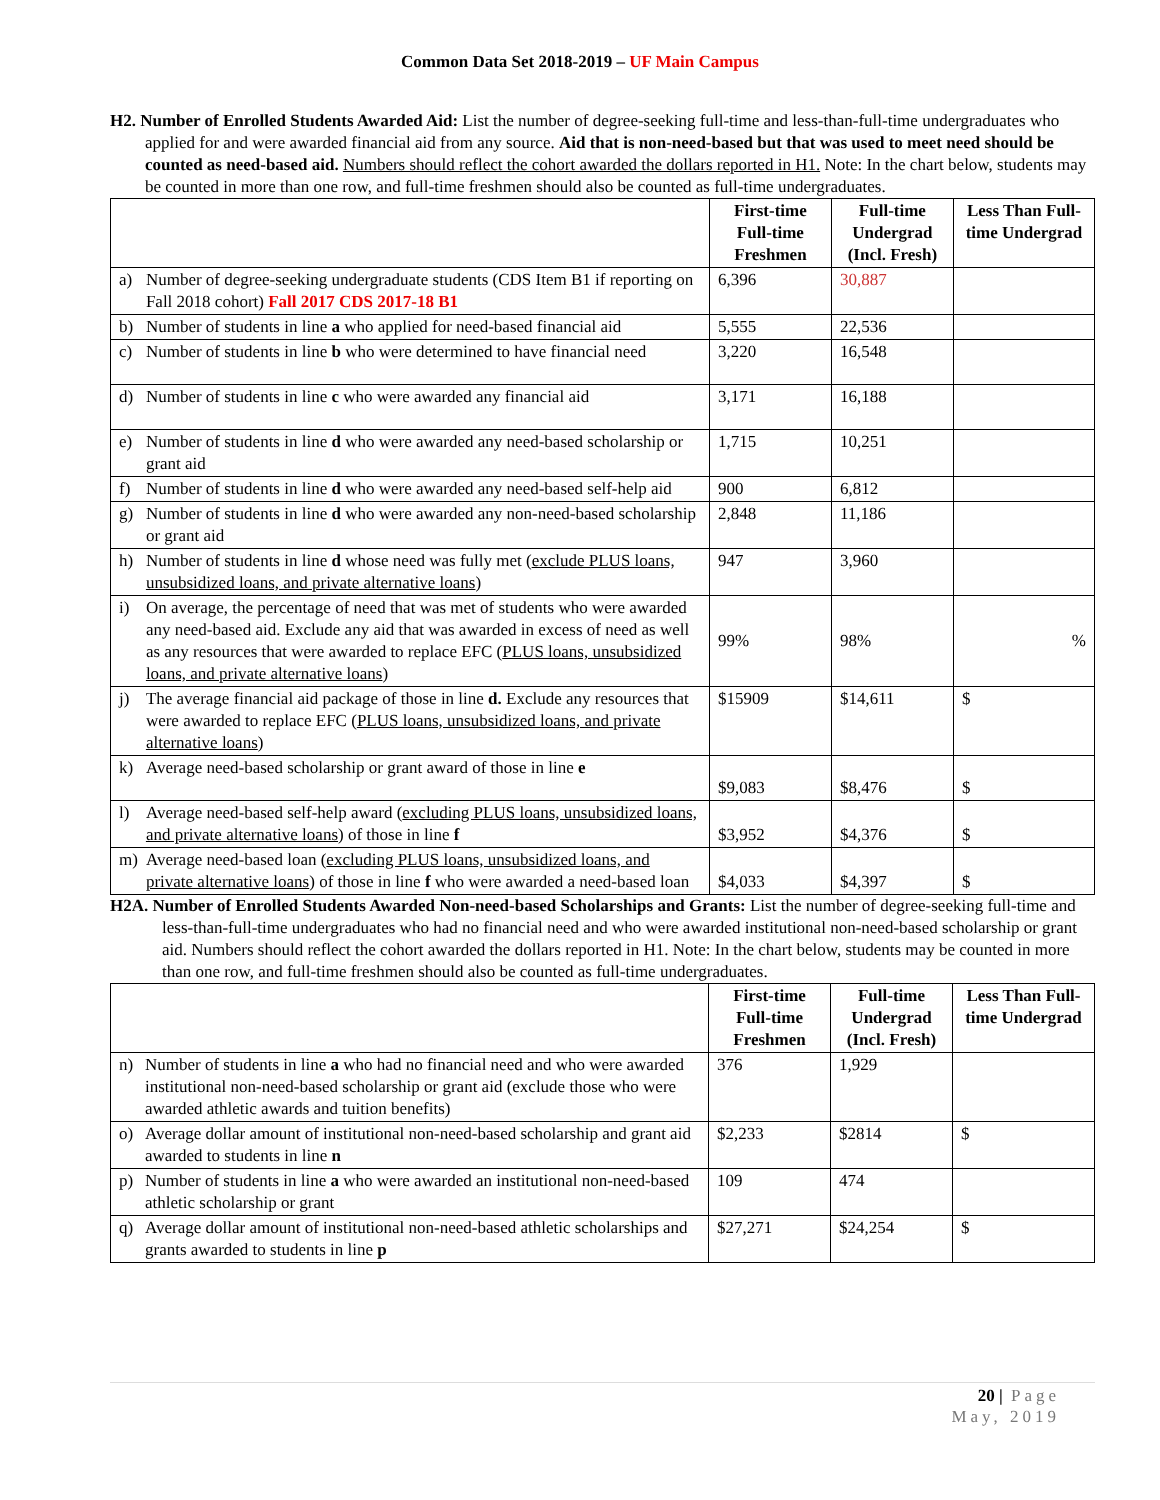Common Data Set 2018-2019 – UF Main Campus
H2. Number of Enrolled Students Awarded Aid: List the number of degree-seeking full-time and less-than-full-time undergraduates who applied for and were awarded financial aid from any source. Aid that is non-need-based but that was used to meet need should be counted as need-based aid. Numbers should reflect the cohort awarded the dollars reported in H1. Note: In the chart below, students may be counted in more than one row, and full-time freshmen should also be counted as full-time undergraduates.
| | | First-time Full-time Freshmen | Full-time Undergrad (Incl. Fresh) | Less Than Full-time Undergrad |
| --- | --- | --- | --- | --- |
| a) | Number of degree-seeking undergraduate students (CDS Item B1 if reporting on Fall 2018 cohort) Fall 2017 CDS 2017-18 B1 | 6,396 | 30,887 | |
| b) | Number of students in line a who applied for need-based financial aid | 5,555 | 22,536 | |
| c) | Number of students in line b who were determined to have financial need | 3,220 | 16,548 | |
| d) | Number of students in line c who were awarded any financial aid | 3,171 | 16,188 | |
| e) | Number of students in line d who were awarded any need-based scholarship or grant aid | 1,715 | 10,251 | |
| f) | Number of students in line d who were awarded any need-based self-help aid | 900 | 6,812 | |
| g) | Number of students in line d who were awarded any non-need-based scholarship or grant aid | 2,848 | 11,186 | |
| h) | Number of students in line d whose need was fully met ( exclude PLUS loans, unsubsidized loans, and private alternative loans ) | 947 | 3,960 | |
| i) | On average, the percentage of need that was met of students who were awarded any need-based aid. Exclude any aid that was awarded in excess of need as well as any resources that were awarded to replace EFC ( PLUS loans, unsubsidized loans, and private alternative loans ) | 99% | 98% | % |
| j) | The average financial aid package of those in line d. Exclude any resources that were awarded to replace EFC ( PLUS loans, unsubsidized loans, and private alternative loans ) | $15909 | $14,611 | $ |
| k) | Average need-based scholarship or grant award of those in line e | $9,083 | $8,476 | $ |
| l) | Average need-based self-help award ( excluding PLUS loans, unsubsidized loans, and private alternative loans ) of those in line f | $3,952 | $4,376 | $ |
| m) | Average need-based loan ( excluding PLUS loans, unsubsidized loans, and private alternative loans ) of those in line f who were awarded a need-based loan | $4,033 | $4,397 | $ |
H2A. Number of Enrolled Students Awarded Non-need-based Scholarships and Grants: List the number of degree-seeking full-time and less-than-full-time undergraduates who had no financial need and who were awarded institutional non-need-based scholarship or grant aid. Numbers should reflect the cohort awarded the dollars reported in H1. Note: In the chart below, students may be counted in more than one row, and full-time freshmen should also be counted as full-time undergraduates.
| | | First-time Full-time Freshmen | Full-time Undergrad (Incl. Fresh) | Less Than Full-time Undergrad |
| --- | --- | --- | --- | --- |
| n) | Number of students in line a who had no financial need and who were awarded institutional non-need-based scholarship or grant aid (exclude those who were awarded athletic awards and tuition benefits) | 376 | 1,929 | |
| o) | Average dollar amount of institutional non-need-based scholarship and grant aid awarded to students in line n | $2,233 | $2814 | $ |
| p) | Number of students in line a who were awarded an institutional non-need-based athletic scholarship or grant | 109 | 474 | |
| q) | Average dollar amount of institutional non-need-based athletic scholarships and grants awarded to students in line p | $27,271 | $24,254 | $ |
20 | Page
May, 2019